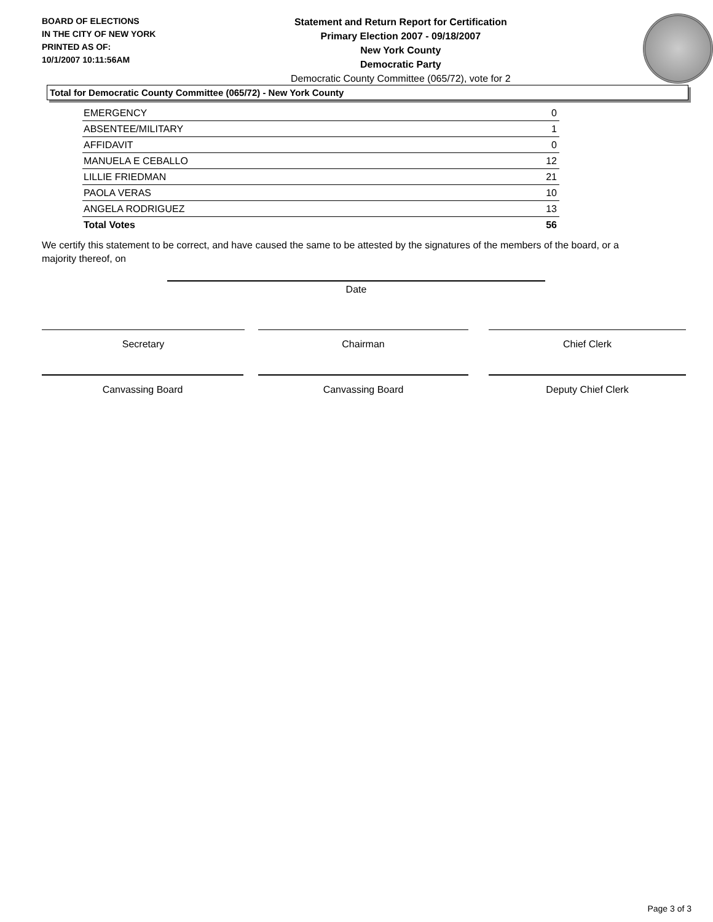BOARD OF ELECTIONS
IN THE CITY OF NEW YORK
PRINTED AS OF:
10/1/2007 10:11:56AM
Statement and Return Report for Certification
Primary Election 2007 - 09/18/2007
New York County
Democratic Party
Democratic County Committee (065/72), vote for 2
Total for Democratic County Committee (065/72) - New York County
| EMERGENCY | 0 |
| ABSENTEE/MILITARY | 1 |
| AFFIDAVIT | 0 |
| MANUELA E CEBALLO | 12 |
| LILLIE FRIEDMAN | 21 |
| PAOLA VERAS | 10 |
| ANGELA RODRIGUEZ | 13 |
| Total Votes | 56 |
We certify this statement to be correct, and have caused the same to be attested by the signatures of the members of the board, or a majority thereof, on
Date
Secretary Chairman Chief Clerk
Canvassing Board Canvassing Board Deputy Chief Clerk
Page 3 of 3